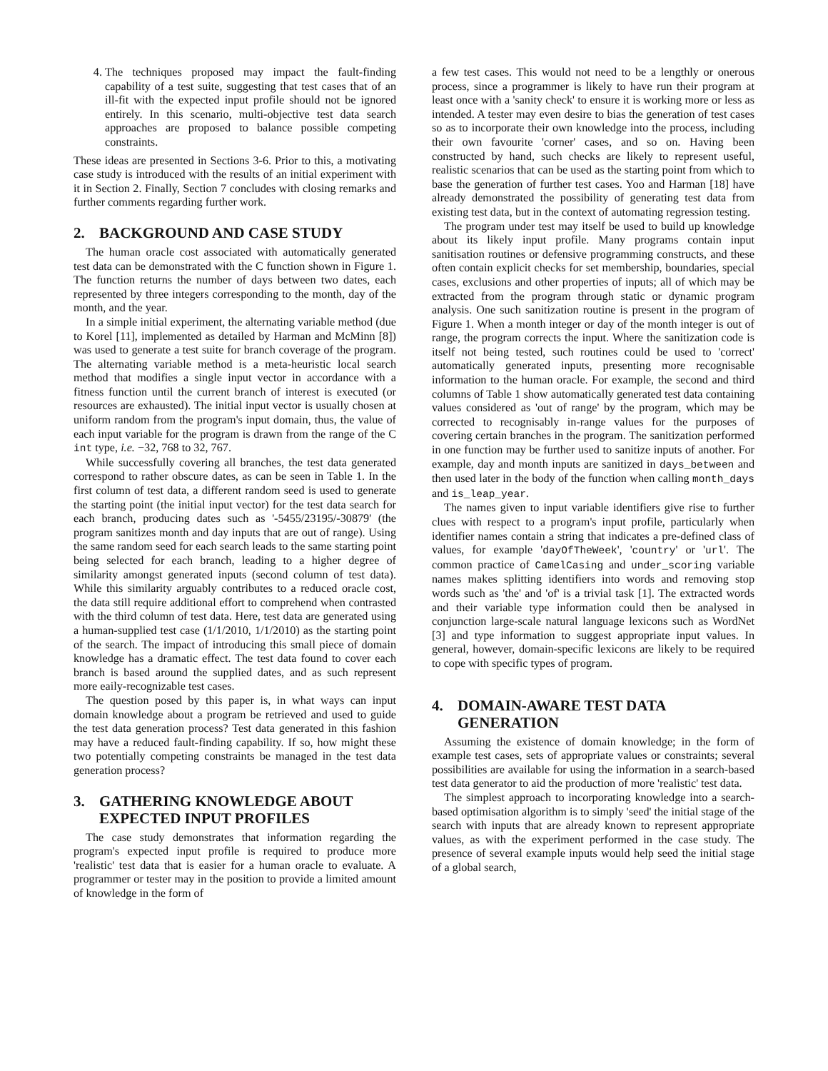4. The techniques proposed may impact the fault-finding capability of a test suite, suggesting that test cases that of an ill-fit with the expected input profile should not be ignored entirely. In this scenario, multi-objective test data search approaches are proposed to balance possible competing constraints.
These ideas are presented in Sections 3-6. Prior to this, a motivating case study is introduced with the results of an initial experiment with it in Section 2. Finally, Section 7 concludes with closing remarks and further comments regarding further work.
2. BACKGROUND AND CASE STUDY
The human oracle cost associated with automatically generated test data can be demonstrated with the C function shown in Figure 1. The function returns the number of days between two dates, each represented by three integers corresponding to the month, day of the month, and the year.
In a simple initial experiment, the alternating variable method (due to Korel [11], implemented as detailed by Harman and McMinn [8]) was used to generate a test suite for branch coverage of the program. The alternating variable method is a meta-heuristic local search method that modifies a single input vector in accordance with a fitness function until the current branch of interest is executed (or resources are exhausted). The initial input vector is usually chosen at uniform random from the program's input domain, thus, the value of each input variable for the program is drawn from the range of the C int type, i.e. −32, 768 to 32, 767.
While successfully covering all branches, the test data generated correspond to rather obscure dates, as can be seen in Table 1. In the first column of test data, a different random seed is used to generate the starting point (the initial input vector) for the test data search for each branch, producing dates such as '-5455/23195/-30879' (the program sanitizes month and day inputs that are out of range). Using the same random seed for each search leads to the same starting point being selected for each branch, leading to a higher degree of similarity amongst generated inputs (second column of test data). While this similarity arguably contributes to a reduced oracle cost, the data still require additional effort to comprehend when contrasted with the third column of test data. Here, test data are generated using a human-supplied test case (1/1/2010, 1/1/2010) as the starting point of the search. The impact of introducing this small piece of domain knowledge has a dramatic effect. The test data found to cover each branch is based around the supplied dates, and as such represent more eaily-recognizable test cases.
The question posed by this paper is, in what ways can input domain knowledge about a program be retrieved and used to guide the test data generation process? Test data generated in this fashion may have a reduced fault-finding capability. If so, how might these two potentially competing constraints be managed in the test data generation process?
3. GATHERING KNOWLEDGE ABOUT
EXPECTED INPUT PROFILES
The case study demonstrates that information regarding the program's expected input profile is required to produce more 'realistic' test data that is easier for a human oracle to evaluate. A programmer or tester may in the position to provide a limited amount of knowledge in the form of
a few test cases. This would not need to be a lengthly or onerous process, since a programmer is likely to have run their program at least once with a 'sanity check' to ensure it is working more or less as intended. A tester may even desire to bias the generation of test cases so as to incorporate their own knowledge into the process, including their own favourite 'corner' cases, and so on. Having been constructed by hand, such checks are likely to represent useful, realistic scenarios that can be used as the starting point from which to base the generation of further test cases. Yoo and Harman [18] have already demonstrated the possibility of generating test data from existing test data, but in the context of automating regression testing.
The program under test may itself be used to build up knowledge about its likely input profile. Many programs contain input sanitisation routines or defensive programming constructs, and these often contain explicit checks for set membership, boundaries, special cases, exclusions and other properties of inputs; all of which may be extracted from the program through static or dynamic program analysis. One such sanitization routine is present in the program of Figure 1. When a month integer or day of the month integer is out of range, the program corrects the input. Where the sanitization code is itself not being tested, such routines could be used to 'correct' automatically generated inputs, presenting more recognisable information to the human oracle. For example, the second and third columns of Table 1 show automatically generated test data containing values considered as 'out of range' by the program, which may be corrected to recognisably in-range values for the purposes of covering certain branches in the program. The sanitization performed in one function may be further used to sanitize inputs of another. For example, day and month inputs are sanitized in days_between and then used later in the body of the function when calling month_days and is_leap_year.
The names given to input variable identifiers give rise to further clues with respect to a program's input profile, particularly when identifier names contain a string that indicates a pre-defined class of values, for example 'dayOfTheWeek', 'country' or 'url'. The common practice of CamelCasing and under_scoring variable names makes splitting identifiers into words and removing stop words such as 'the' and 'of' is a trivial task [1]. The extracted words and their variable type information could then be analysed in conjunction large-scale natural language lexicons such as WordNet [3] and type information to suggest appropriate input values. In general, however, domain-specific lexicons are likely to be required to cope with specific types of program.
4. DOMAIN-AWARE TEST DATA
GENERATION
Assuming the existence of domain knowledge; in the form of example test cases, sets of appropriate values or constraints; several possibilities are available for using the information in a search-based test data generator to aid the production of more 'realistic' test data.
The simplest approach to incorporating knowledge into a search-based optimisation algorithm is to simply 'seed' the initial stage of the search with inputs that are already known to represent appropriate values, as with the experiment performed in the case study. The presence of several example inputs would help seed the initial stage of a global search,